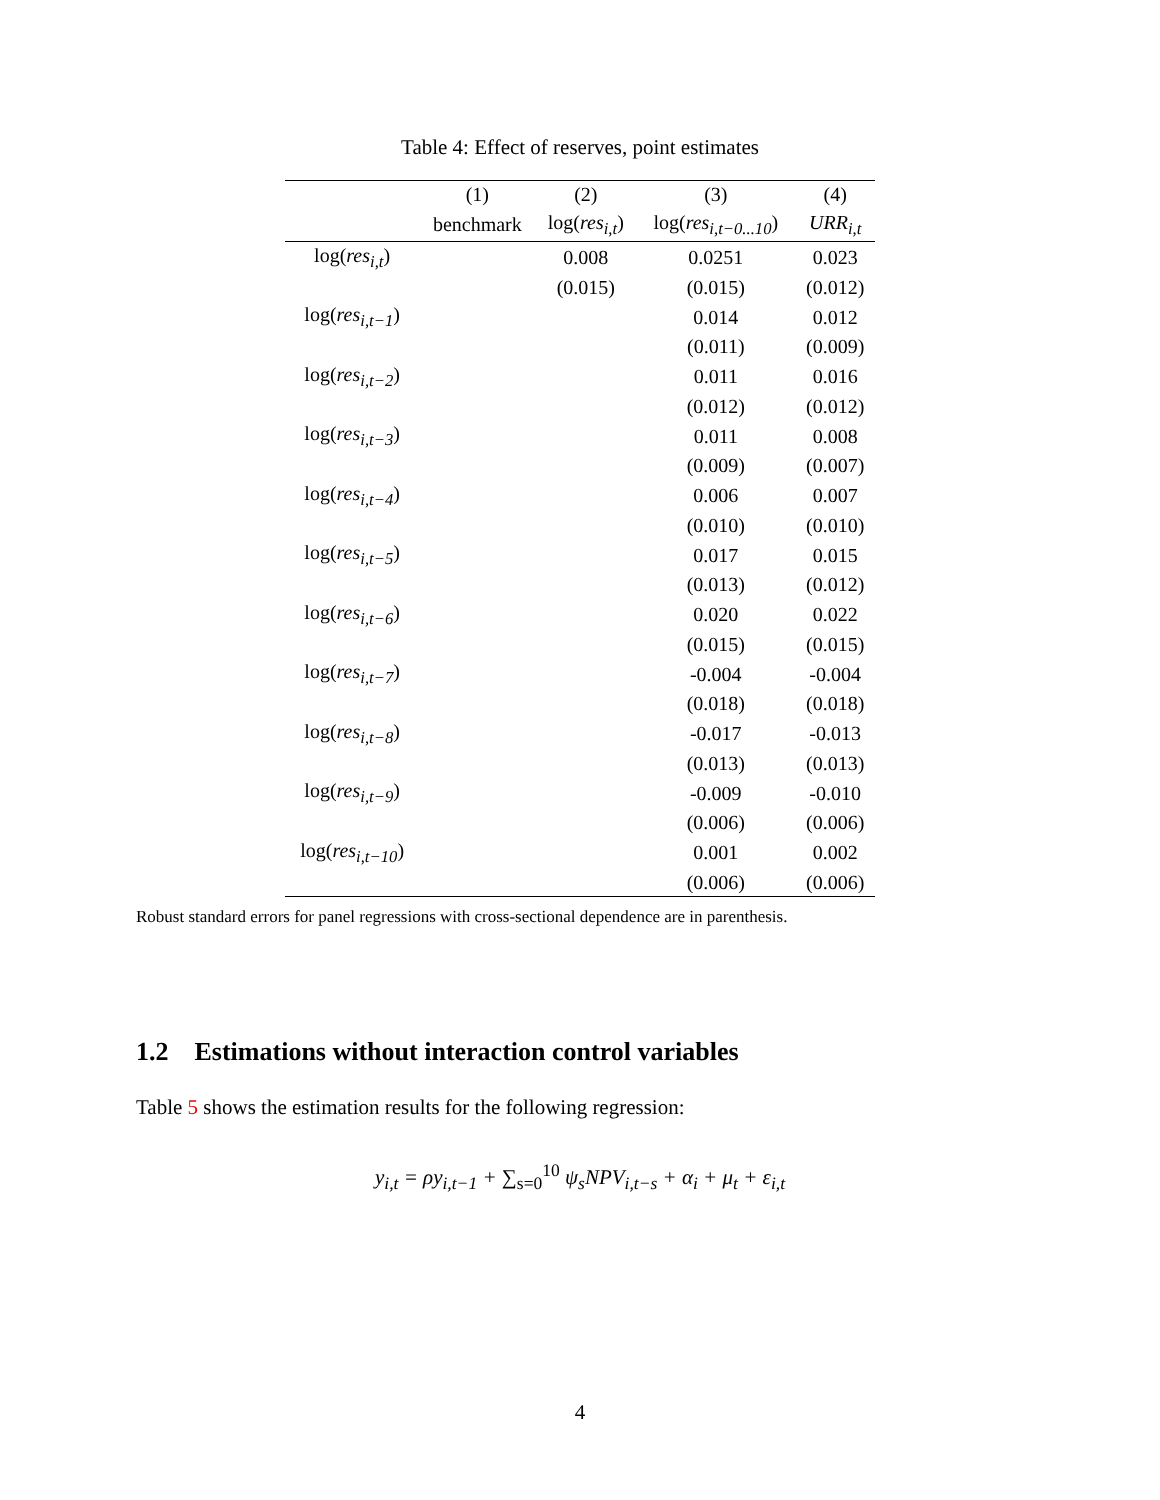Table 4: Effect of reserves, point estimates
| | (1) | (2) | (3) | (4) |
| --- | --- | --- | --- | --- |
| | benchmark | log( res<sub>i,t</sub> ) | log( res<sub>i,t−0...10</sub> ) | URR<sub>i,t</sub> |
| log( res<sub>i,t</sub> ) | | 0.008 | 0.0251 | 0.023 |
| | | (0.015) | (0.015) | (0.012) |
| log( res<sub>i,t−1</sub> ) | | | 0.014 | 0.012 |
| | | | (0.011) | (0.009) |
| log( res<sub>i,t−2</sub> ) | | | 0.011 | 0.016 |
| | | | (0.012) | (0.012) |
| log( res<sub>i,t−3</sub> ) | | | 0.011 | 0.008 |
| | | | (0.009) | (0.007) |
| log( res<sub>i,t−4</sub> ) | | | 0.006 | 0.007 |
| | | | (0.010) | (0.010) |
| log( res<sub>i,t−5</sub> ) | | | 0.017 | 0.015 |
| | | | (0.013) | (0.012) |
| log( res<sub>i,t−6</sub> ) | | | 0.020 | 0.022 |
| | | | (0.015) | (0.015) |
| log( res<sub>i,t−7</sub> ) | | | -0.004 | -0.004 |
| | | | (0.018) | (0.018) |
| log( res<sub>i,t−8</sub> ) | | | -0.017 | -0.013 |
| | | | (0.013) | (0.013) |
| log( res<sub>i,t−9</sub> ) | | | -0.009 | -0.010 |
| | | | (0.006) | (0.006) |
| log( res<sub>i,t−10</sub> ) | | | 0.001 | 0.002 |
| | | | (0.006) | (0.006) |
Robust standard errors for panel regressions with cross-sectional dependence are in parenthesis.
1.2 Estimations without interaction control variables
Table 5 shows the estimation results for the following regression:
y<sub>i,t</sub> = ρy<sub>i,t−1</sub> + ∑<sub>s=0</sub><sup>10</sup> ψ<sub>s</sub>NPV<sub>i,t−s</sub> + α<sub>i</sub> + μ<sub>t</sub> + ε<sub>i,t</sub>
4